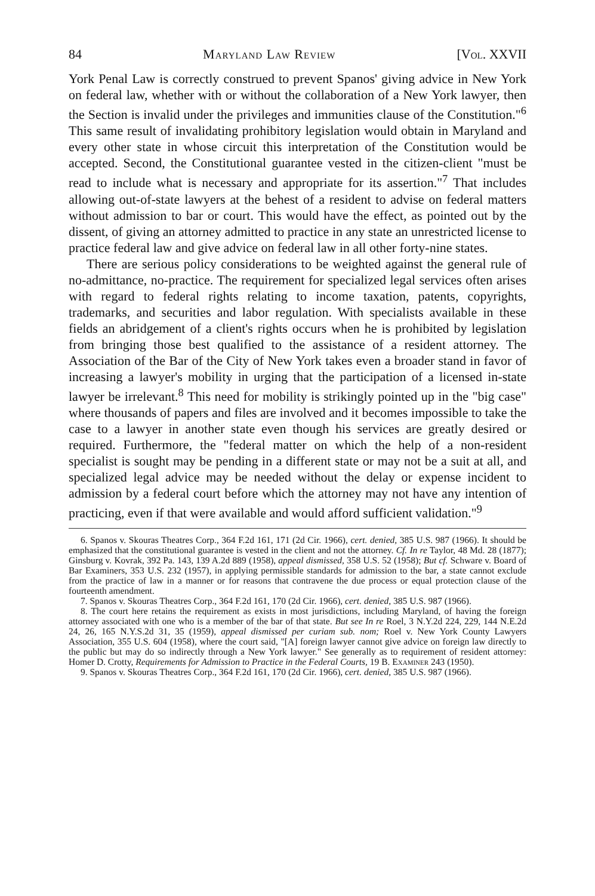84 Maryland Law Review [Vol. XXVII
York Penal Law is correctly construed to prevent Spanos' giving advice in New York on federal law, whether with or without the collaboration of a New York lawyer, then the Section is invalid under the privileges and immunities clause of the Constitution."<sup>6</sup> This same result of invalidating prohibitory legislation would obtain in Maryland and every other state in whose circuit this interpretation of the Constitution would be accepted. Second, the Constitutional guarantee vested in the citizen-client "must be read to include what is necessary and appropriate for its assertion."<sup>7</sup> That includes allowing out-of-state lawyers at the behest of a resident to advise on federal matters without admission to bar or court. This would have the effect, as pointed out by the dissent, of giving an attorney admitted to practice in any state an unrestricted license to practice federal law and give advice on federal law in all other forty-nine states.
There are serious policy considerations to be weighted against the general rule of no-admittance, no-practice. The requirement for specialized legal services often arises with regard to federal rights relating to income taxation, patents, copyrights, trademarks, and securities and labor regulation. With specialists available in these fields an abridgement of a client's rights occurs when he is prohibited by legislation from bringing those best qualified to the assistance of a resident attorney. The Association of the Bar of the City of New York takes even a broader stand in favor of increasing a lawyer's mobility in urging that the participation of a licensed in-state lawyer be irrelevant.<sup>8</sup> This need for mobility is strikingly pointed up in the "big case" where thousands of papers and files are involved and it becomes impossible to take the case to a lawyer in another state even though his services are greatly desired or required. Furthermore, the "federal matter on which the help of a non-resident specialist is sought may be pending in a different state or may not be a suit at all, and specialized legal advice may be needed without the delay or expense incident to admission by a federal court before which the attorney may not have any intention of practicing, even if that were available and would afford sufficient validation."<sup>9</sup>
6. Spanos v. Skouras Theatres Corp., 364 F.2d 161, 171 (2d Cir. 1966), cert. denied, 385 U.S. 987 (1966). It should be emphasized that the constitutional guarantee is vested in the client and not the attorney. Cf. In re Taylor, 48 Md. 28 (1877); Ginsburg v. Kovrak, 392 Pa. 143, 139 A.2d 889 (1958), appeal dismissed, 358 U.S. 52 (1958); But cf. Schware v. Board of Bar Examiners, 353 U.S. 232 (1957), in applying permissible standards for admission to the bar, a state cannot exclude from the practice of law in a manner or for reasons that contravene the due process or equal protection clause of the fourteenth amendment.
7. Spanos v. Skouras Theatres Corp., 364 F.2d 161, 170 (2d Cir. 1966), cert. denied, 385 U.S. 987 (1966).
8. The court here retains the requirement as exists in most jurisdictions, including Maryland, of having the foreign attorney associated with one who is a member of the bar of that state. But see In re Roel, 3 N.Y.2d 224, 229, 144 N.E.2d 24, 26, 165 N.Y.S.2d 31, 35 (1959), appeal dismissed per curiam sub. nom; Roel v. New York County Lawyers Association, 355 U.S. 604 (1958), where the court said, "[A] foreign lawyer cannot give advice on foreign law directly to the public but may do so indirectly through a New York lawyer." See generally as to requirement of resident attorney: Homer D. Crotty, Requirements for Admission to Practice in the Federal Courts, 19 B. Examiner 243 (1950).
9. Spanos v. Skouras Theatres Corp., 364 F.2d 161, 170 (2d Cir. 1966), cert. denied, 385 U.S. 987 (1966).